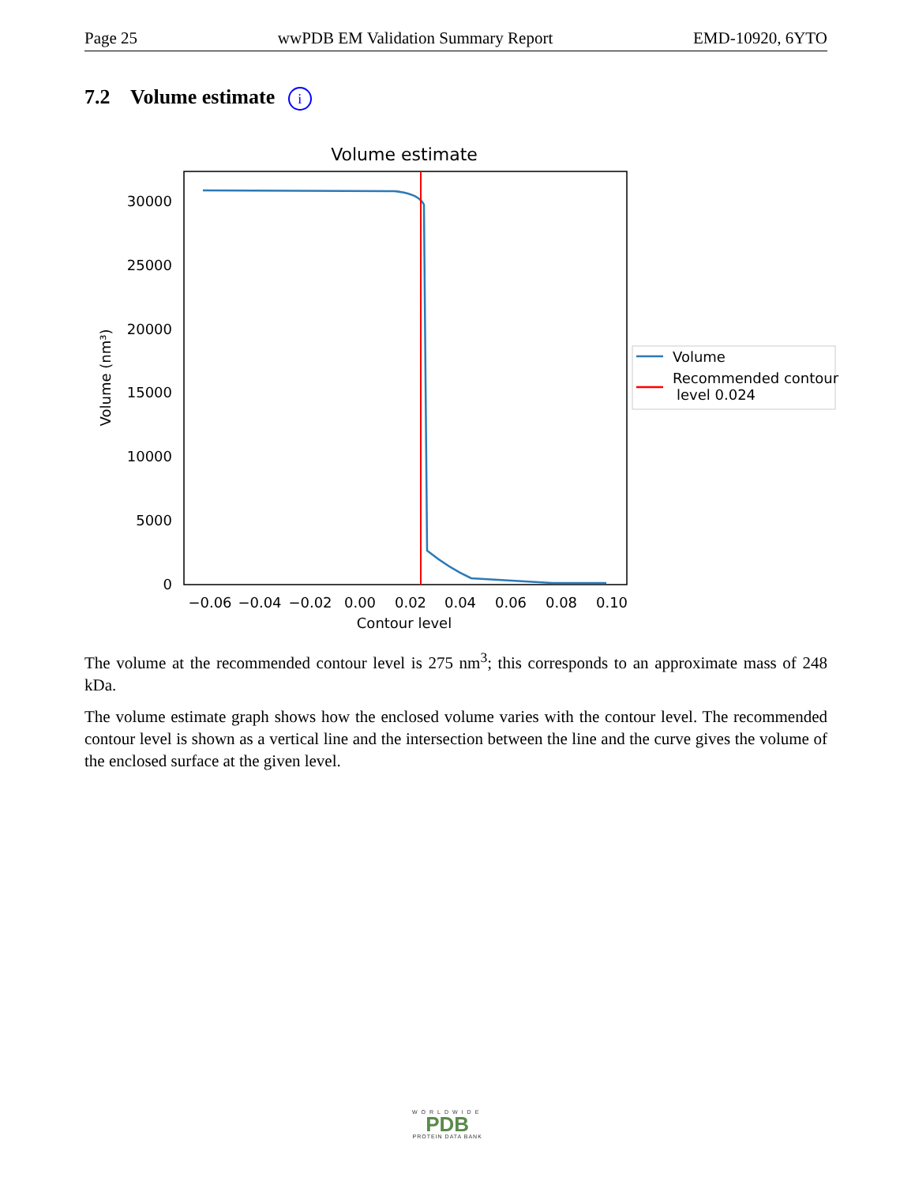Page 25 wwPDB EM Validation Summary Report EMD-10920, 6YTO
7.2 Volume estimate i
Volume estimate
30000
25000
20000
15000
10000
5000
0
−0.06
−0.04
−0.02
0.00
0.02
0.04
0.06
0.08
0.10
Contour level
Volume (nm³)
Volume
Recommended contour
level 0.024
The volume at the recommended contour level is 275 nm<sup>3</sup>; this corresponds to an approximate mass of 248 kDa.
The volume estimate graph shows how the enclosed volume varies with the contour level. The recommended contour level is shown as a vertical line and the intersection between the line and the curve gives the volume of the enclosed surface at the given level.
WORLDWIDE
PDB
PROTEIN DATA BANK